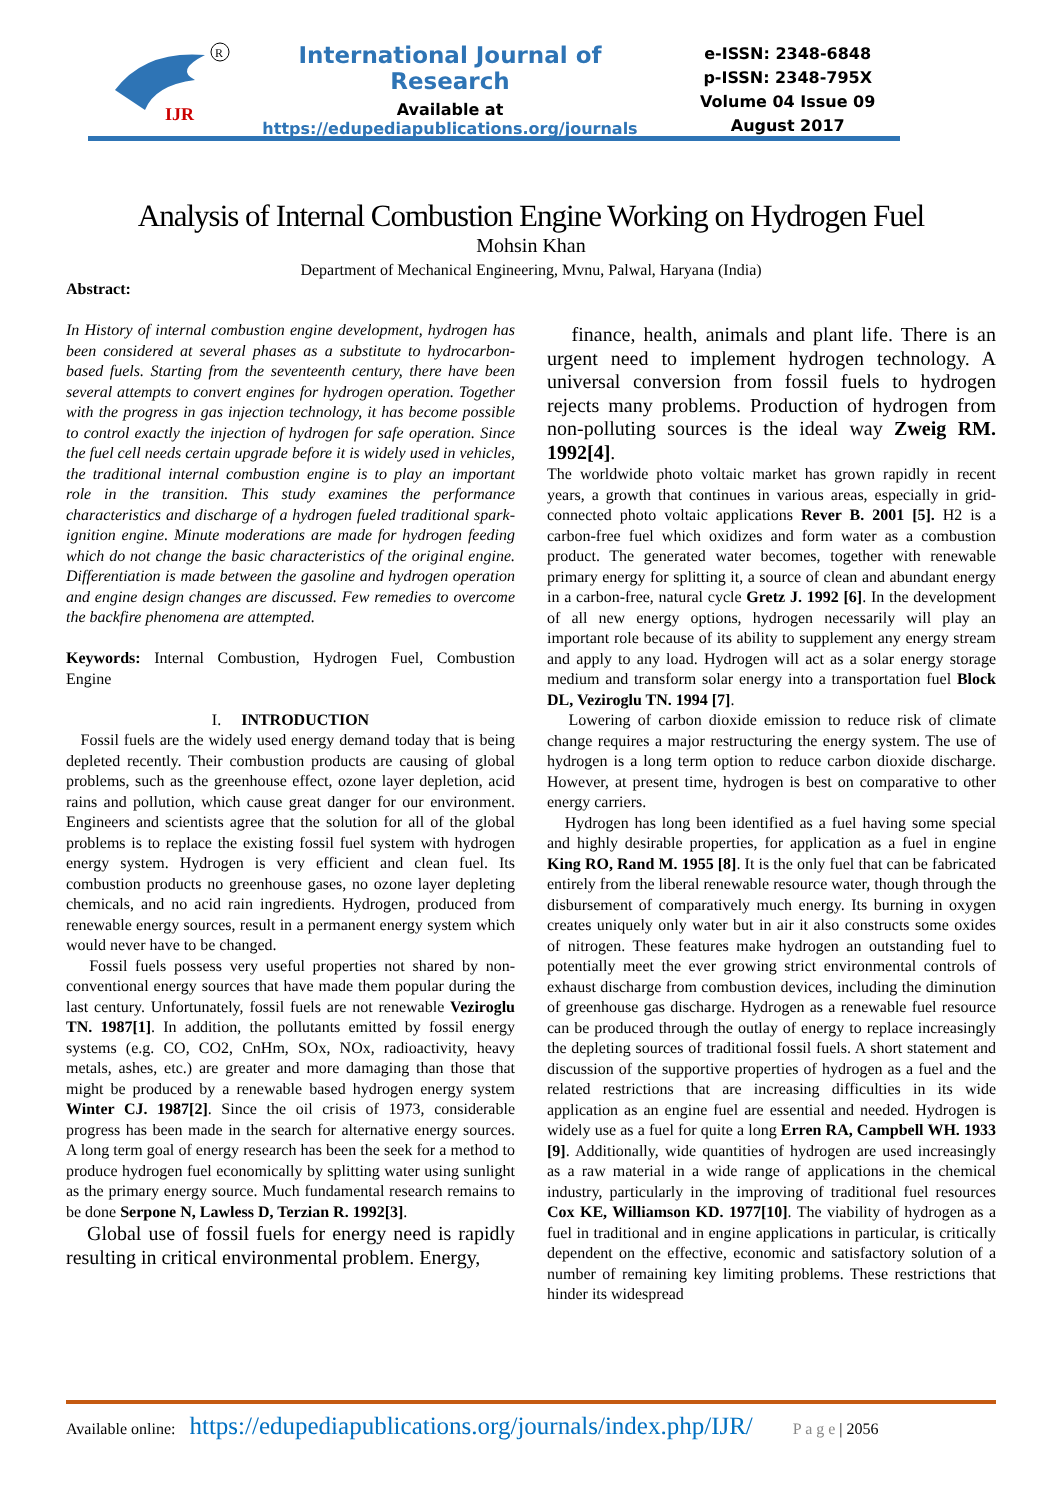IJR
R
International Journal of Research
Available at
https://edupediapublications.org/journals
e-ISSN: 2348-6848
p-ISSN: 2348-795X
Volume 04 Issue 09
August 2017
Analysis of Internal Combustion Engine Working on Hydrogen Fuel
Mohsin Khan
Department of Mechanical Engineering, Mvnu, Palwal, Haryana (India)
Abstract:
In History of internal combustion engine development, hydrogen has been considered at several phases as a substitute to hydrocarbon-based fuels. Starting from the seventeenth century, there have been several attempts to convert engines for hydrogen operation. Together with the progress in gas injection technology, it has become possible to control exactly the injection of hydrogen for safe operation. Since the fuel cell needs certain upgrade before it is widely used in vehicles, the traditional internal combustion engine is to play an important role in the transition. This study examines the performance characteristics and discharge of a hydrogen fueled traditional spark-ignition engine. Minute moderations are made for hydrogen feeding which do not change the basic characteristics of the original engine. Differentiation is made between the gasoline and hydrogen operation and engine design changes are discussed. Few remedies to overcome the backfire phenomena are attempted.
Keywords: Internal Combustion, Hydrogen Fuel, Combustion Engine
I. INTRODUCTION
Fossil fuels are the widely used energy demand today that is being depleted recently. Their combustion products are causing of global problems, such as the greenhouse effect, ozone layer depletion, acid rains and pollution, which cause great danger for our environment. Engineers and scientists agree that the solution for all of the global problems is to replace the existing fossil fuel system with hydrogen energy system. Hydrogen is very efficient and clean fuel. Its combustion products no greenhouse gases, no ozone layer depleting chemicals, and no acid rain ingredients. Hydrogen, produced from renewable energy sources, result in a permanent energy system which would never have to be changed.
Fossil fuels possess very useful properties not shared by non-conventional energy sources that have made them popular during the last century. Unfortunately, fossil fuels are not renewable Veziroglu TN. 1987[1]. In addition, the pollutants emitted by fossil energy systems (e.g. CO, CO2, CnHm, SOx, NOx, radioactivity, heavy metals, ashes, etc.) are greater and more damaging than those that might be produced by a renewable based hydrogen energy system Winter CJ. 1987[2]. Since the oil crisis of 1973, considerable progress has been made in the search for alternative energy sources. A long term goal of energy research has been the seek for a method to produce hydrogen fuel economically by splitting water using sunlight as the primary energy source. Much fundamental research remains to be done Serpone N, Lawless D, Terzian R. 1992[3].
Global use of fossil fuels for energy need is rapidly resulting in critical environmental problem. Energy,
finance, health, animals and plant life. There is an urgent need to implement hydrogen technology. A universal conversion from fossil fuels to hydrogen rejects many problems. Production of hydrogen from non-polluting sources is the ideal way Zweig RM. 1992[4].
The worldwide photo voltaic market has grown rapidly in recent years, a growth that continues in various areas, especially in grid-connected photo voltaic applications Rever B. 2001 [5]. H2 is a carbon-free fuel which oxidizes and form water as a combustion product. The generated water becomes, together with renewable primary energy for splitting it, a source of clean and abundant energy in a carbon-free, natural cycle Gretz J. 1992 [6]. In the development of all new energy options, hydrogen necessarily will play an important role because of its ability to supplement any energy stream and apply to any load. Hydrogen will act as a solar energy storage medium and transform solar energy into a transportation fuel Block DL, Veziroglu TN. 1994 [7].
Lowering of carbon dioxide emission to reduce risk of climate change requires a major restructuring the energy system. The use of hydrogen is a long term option to reduce carbon dioxide discharge. However, at present time, hydrogen is best on comparative to other energy carriers.
Hydrogen has long been identified as a fuel having some special and highly desirable properties, for application as a fuel in engine King RO, Rand M. 1955 [8]. It is the only fuel that can be fabricated entirely from the liberal renewable resource water, though through the disbursement of comparatively much energy. Its burning in oxygen creates uniquely only water but in air it also constructs some oxides of nitrogen. These features make hydrogen an outstanding fuel to potentially meet the ever growing strict environmental controls of exhaust discharge from combustion devices, including the diminution of greenhouse gas discharge. Hydrogen as a renewable fuel resource can be produced through the outlay of energy to replace increasingly the depleting sources of traditional fossil fuels. A short statement and discussion of the supportive properties of hydrogen as a fuel and the related restrictions that are increasing difficulties in its wide application as an engine fuel are essential and needed. Hydrogen is widely use as a fuel for quite a long Erren RA, Campbell WH. 1933 [9]. Additionally, wide quantities of hydrogen are used increasingly as a raw material in a wide range of applications in the chemical industry, particularly in the improving of traditional fuel resources Cox KE, Williamson KD. 1977[10]. The viability of hydrogen as a fuel in traditional and in engine applications in particular, is critically dependent on the effective, economic and satisfactory solution of a number of remaining key limiting problems. These restrictions that hinder its widespread
Available online: https://edupediapublications.org/journals/index.php/IJR/ P a g e | 2056